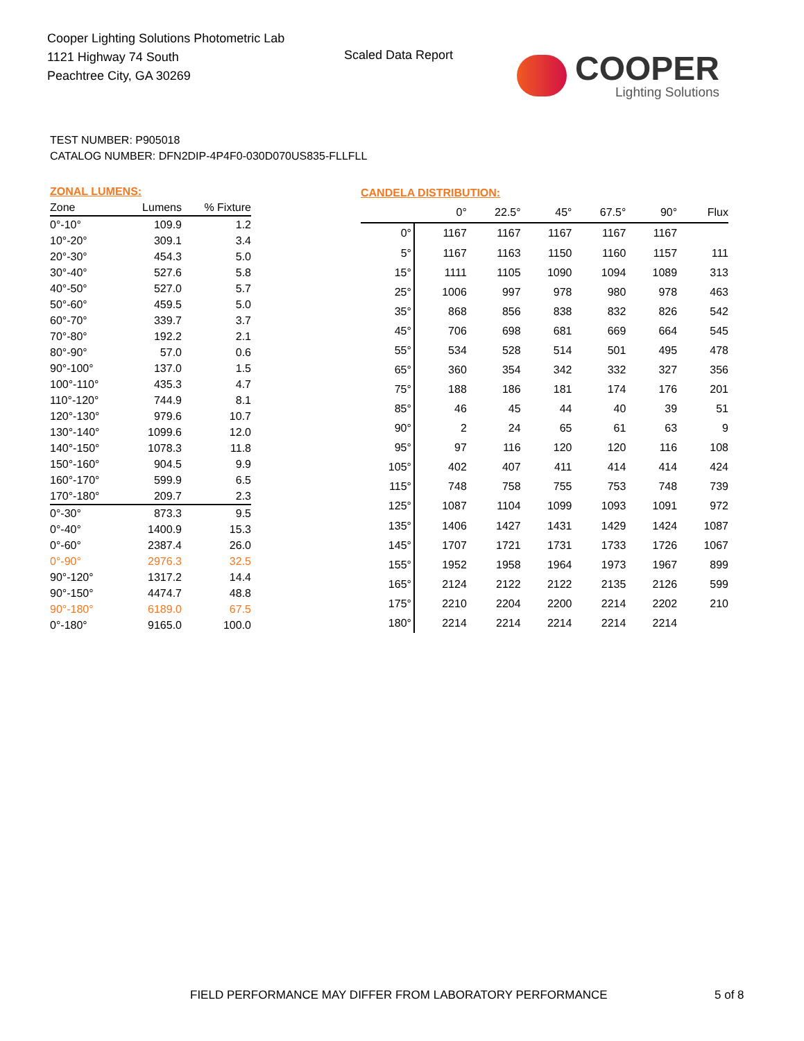Cooper Lighting Solutions Photometric Lab
1121 Highway 74 South
Peachtree City, GA 30269
Scaled Data Report COOPER
Lighting Solutions
TEST NUMBER: P905018
CATALOG NUMBER: DFN2DIP-4P4F0-030D070US835-FLLFLL
| ZONAL LUMENS: | | |
| --- | --- | --- |
| Zone | Lumens | % Fixture |
| 0°-10° | 109.9 | 1.2 |
| 10°-20° | 309.1 | 3.4 |
| 20°-30° | 454.3 | 5.0 |
| 30°-40° | 527.6 | 5.8 |
| 40°-50° | 527.0 | 5.7 |
| 50°-60° | 459.5 | 5.0 |
| 60°-70° | 339.7 | 3.7 |
| 70°-80° | 192.2 | 2.1 |
| 80°-90° | 57.0 | 0.6 |
| 90°-100° | 137.0 | 1.5 |
| 100°-110° | 435.3 | 4.7 |
| 110°-120° | 744.9 | 8.1 |
| 120°-130° | 979.6 | 10.7 |
| 130°-140° | 1099.6 | 12.0 |
| 140°-150° | 1078.3 | 11.8 |
| 150°-160° | 904.5 | 9.9 |
| 160°-170° | 599.9 | 6.5 |
| 170°-180° | 209.7 | 2.3 |
| 0°-30° | 873.3 | 9.5 |
| 0°-40° | 1400.9 | 15.3 |
| 0°-60° | 2387.4 | 26.0 |
| 0°-90° | 2976.3 | 32.5 |
| 90°-120° | 1317.2 | 14.4 |
| 90°-150° | 4474.7 | 48.8 |
| 90°-180° | 6189.0 | 67.5 |
| 0°-180° | 9165.0 | 100.0 |
| CANDELA DISTRIBUTION: | | | | | | |
| --- | --- | --- | --- | --- | --- | --- |
| | 0° | 22.5° | 45° | 67.5° | 90° | Flux |
| 0° | 1167 | 1167 | 1167 | 1167 | 1167 | |
| 5° | 1167 | 1163 | 1150 | 1160 | 1157 | 111 |
| 15° | 1111 | 1105 | 1090 | 1094 | 1089 | 313 |
| 25° | 1006 | 997 | 978 | 980 | 978 | 463 |
| 35° | 868 | 856 | 838 | 832 | 826 | 542 |
| 45° | 706 | 698 | 681 | 669 | 664 | 545 |
| 55° | 534 | 528 | 514 | 501 | 495 | 478 |
| 65° | 360 | 354 | 342 | 332 | 327 | 356 |
| 75° | 188 | 186 | 181 | 174 | 176 | 201 |
| 85° | 46 | 45 | 44 | 40 | 39 | 51 |
| 90° | 2 | 24 | 65 | 61 | 63 | 9 |
| 95° | 97 | 116 | 120 | 120 | 116 | 108 |
| 105° | 402 | 407 | 411 | 414 | 414 | 424 |
| 115° | 748 | 758 | 755 | 753 | 748 | 739 |
| 125° | 1087 | 1104 | 1099 | 1093 | 1091 | 972 |
| 135° | 1406 | 1427 | 1431 | 1429 | 1424 | 1087 |
| 145° | 1707 | 1721 | 1731 | 1733 | 1726 | 1067 |
| 155° | 1952 | 1958 | 1964 | 1973 | 1967 | 899 |
| 165° | 2124 | 2122 | 2122 | 2135 | 2126 | 599 |
| 175° | 2210 | 2204 | 2200 | 2214 | 2202 | 210 |
| 180° | 2214 | 2214 | 2214 | 2214 | 2214 | |
FIELD PERFORMANCE MAY DIFFER FROM LABORATORY PERFORMANCE
5 of 8